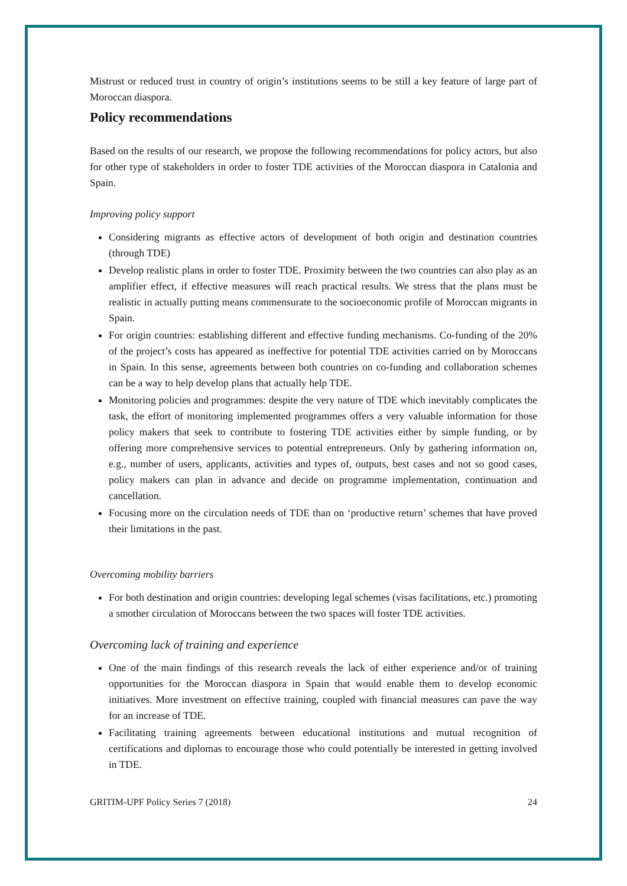Mistrust or reduced trust in country of origin’s institutions seems to be still a key feature of large part of Moroccan diaspora.
Policy recommendations
Based on the results of our research, we propose the following recommendations for policy actors, but also for other type of stakeholders in order to foster TDE activities of the Moroccan diaspora in Catalonia and Spain.
Improving policy support
Considering migrants as effective actors of development of both origin and destination countries (through TDE)
Develop realistic plans in order to foster TDE. Proximity between the two countries can also play as an amplifier effect, if effective measures will reach practical results. We stress that the plans must be realistic in actually putting means commensurate to the socioeconomic profile of Moroccan migrants in Spain.
For origin countries: establishing different and effective funding mechanisms. Co-funding of the 20% of the project’s costs has appeared as ineffective for potential TDE activities carried on by Moroccans in Spain. In this sense, agreements between both countries on co-funding and collaboration schemes can be a way to help develop plans that actually help TDE.
Monitoring policies and programmes: despite the very nature of TDE which inevitably complicates the task, the effort of monitoring implemented programmes offers a very valuable information for those policy makers that seek to contribute to fostering TDE activities either by simple funding, or by offering more comprehensive services to potential entrepreneurs. Only by gathering information on, e.g., number of users, applicants, activities and types of, outputs, best cases and not so good cases, policy makers can plan in advance and decide on programme implementation, continuation and cancellation.
Focusing more on the circulation needs of TDE than on ‘productive return’ schemes that have proved their limitations in the past.
Overcoming mobility barriers
For both destination and origin countries: developing legal schemes (visas facilitations, etc.) promoting a smother circulation of Moroccans between the two spaces will foster TDE activities.
Overcoming lack of training and experience
One of the main findings of this research reveals the lack of either experience and/or of training opportunities for the Moroccan diaspora in Spain that would enable them to develop economic initiatives. More investment on effective training, coupled with financial measures can pave the way for an increase of TDE.
Facilitating training agreements between educational institutions and mutual recognition of certifications and diplomas to encourage those who could potentially be interested in getting involved in TDE.
GRITIM-UPF Policy Series 7 (2018) 24